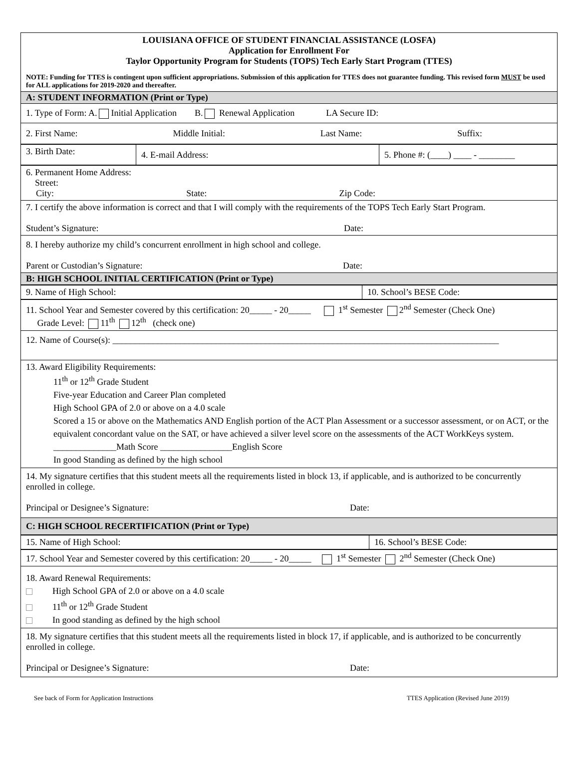| LOUISIANA OFFICE OF STUDENT FINANCIAL ASSISTANCE (LOSFA) Application for Enrollment For Taylor Opportunity Program for Students (TOPS) Tech Early Start Program (TTES) NOTE: Funding for TTES is contingent upon sufficient appropriations. Submission of this application for TTES does not guarantee funding. This revised form MUST be used for ALL applications for 2019-2020 and thereafter. |
| A: STUDENT INFORMATION (Print or Type) |
| 1. Type of Form: A. Initial Application B. Renewal Application LA Secure ID: |
| 2. First Name: Middle Initial: Last Name: Suffix: |
| 3. Birth Date: | 4. E-mail Address: | 5. Phone #: (____) ____ - ________ |
| 6. Permanent Home Address: Street: City: State: Zip Code: |
| 7. I certify the above information is correct and that I will comply with the requirements of the TOPS Tech Early Start Program. Student’s Signature: Date: |
| 8. I hereby authorize my child’s concurrent enrollment in high school and college. Parent or Custodian’s Signature: Date: |
| B: HIGH SCHOOL INITIAL CERTIFICATION (Print or Type) |
| 9. Name of High School: | 10. School’s BESE Code: |
| 11. School Year and Semester covered by this certification: 20_____ - 20_____ 1<sup>st</sup> Semester 2<sup>nd</sup> Semester (Check One) Grade Level: 11<sup>th</sup> 12<sup>th</sup> (check one) |
| 12. Name of Course(s): ______________________________________________________________________________________ |
| 13. Award Eligibility Requirements: 11<sup>th</sup> or 12<sup>th</sup> Grade Student Five-year Education and Career Plan completed High School GPA of 2.0 or above on a 4.0 scale Scored a 15 or above on the Mathematics AND English portion of the ACT Plan Assessment or a successor assessment, or on ACT, or the equivalent concordant value on the SAT, or have achieved a silver level score on the assessments of the ACT WorkKeys system. ______________Math Score ________________English Score In good Standing as defined by the high school |
| 14. My signature certifies that this student meets all the requirements listed in block 13, if applicable, and is authorized to be concurrently enrolled in college. Principal or Designee’s Signature: Date: |
| C: HIGH SCHOOL RECERTIFICATION (Print or Type) |
| 15. Name of High School: | 16. School’s BESE Code: |
| 17. School Year and Semester covered by this certification: 20_____ - 20_____ 1<sup>st</sup> Semester 2<sup>nd</sup> Semester (Check One) |
| 18. Award Renewal Requirements: High School GPA of 2.0 or above on a 4.0 scale 11<sup>th</sup> or 12<sup>th</sup> Grade Student In good standing as defined by the high school |
| 18. My signature certifies that this student meets all the requirements listed in block 17, if applicable, and is authorized to be concurrently enrolled in college. Principal or Designee’s Signature: Date: |
See back of Form for Application Instructions TTES Application (Revised June 2019)